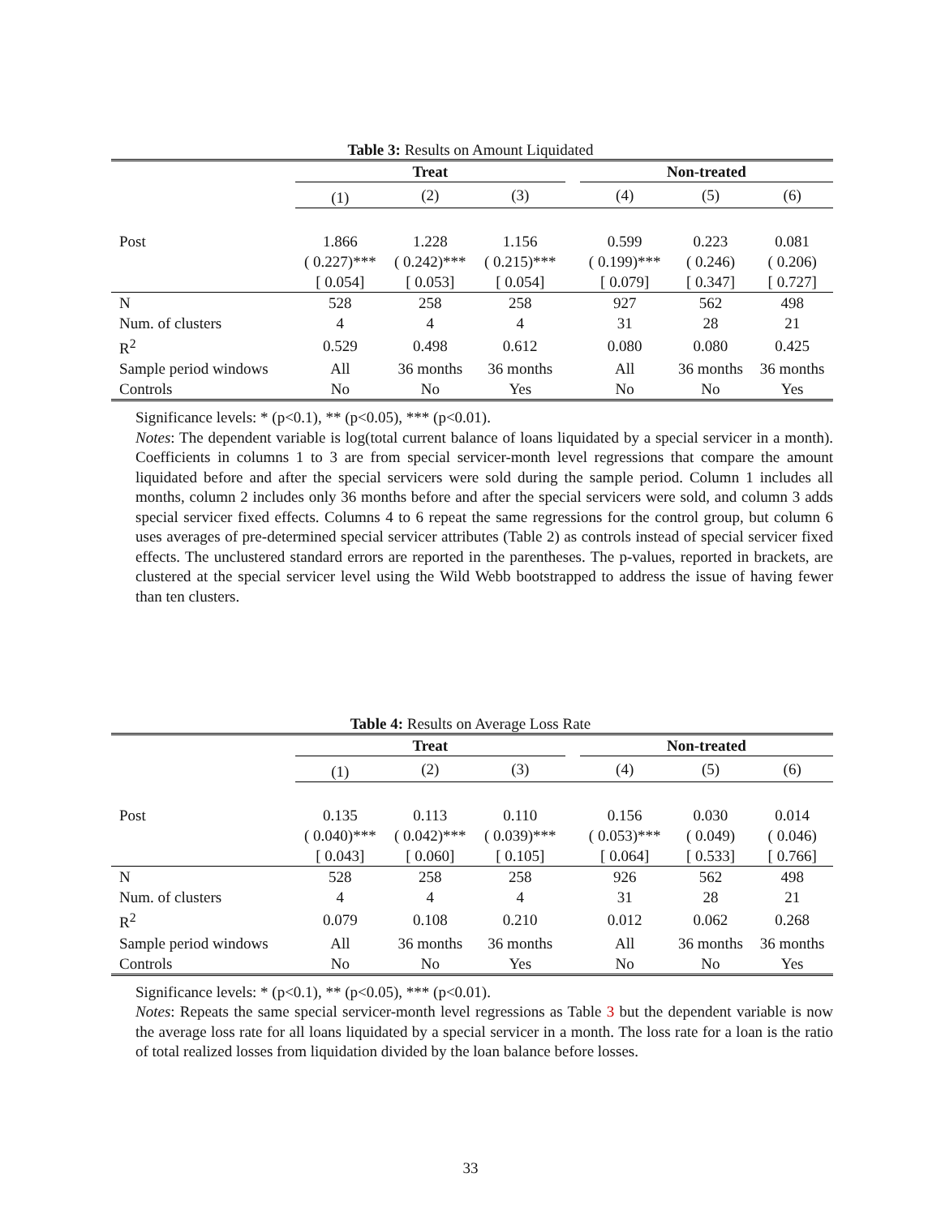Table 3: Results on Amount Liquidated
| | Treat | | | | Non-treated | | |
| --- | --- | --- | --- | --- | --- | --- | --- |
| | (1) | (2) | (3) | | (4) | (5) | (6) |
| Post | 1.866 | 1.228 | 1.156 | | 0.599 | 0.223 | 0.081 |
| | ( 0.227)*** | ( 0.242)*** | ( 0.215)*** | | ( 0.199)*** | ( 0.246) | ( 0.206) |
| | [ 0.054] | [ 0.053] | [ 0.054] | | [ 0.079] | [ 0.347] | [ 0.727] |
| N | 528 | 258 | 258 | | 927 | 562 | 498 |
| Num. of clusters | 4 | 4 | 4 | | 31 | 28 | 21 |
| R<sup>2</sup> | 0.529 | 0.498 | 0.612 | | 0.080 | 0.080 | 0.425 |
| Sample period windows | All | 36 months | 36 months | | All | 36 months | 36 months |
| Controls | No | No | Yes | | No | No | Yes |
Significance levels: * (p<0.1), ** (p<0.05), *** (p<0.01).
Notes: The dependent variable is log(total current balance of loans liquidated by a special servicer in a month). Coefficients in columns 1 to 3 are from special servicer-month level regressions that compare the amount liquidated before and after the special servicers were sold during the sample period. Column 1 includes all months, column 2 includes only 36 months before and after the special servicers were sold, and column 3 adds special servicer fixed effects. Columns 4 to 6 repeat the same regressions for the control group, but column 6 uses averages of pre-determined special servicer attributes (Table 2) as controls instead of special servicer fixed effects. The unclustered standard errors are reported in the parentheses. The p-values, reported in brackets, are clustered at the special servicer level using the Wild Webb bootstrapped to address the issue of having fewer than ten clusters.
Table 4: Results on Average Loss Rate
| | Treat | | | | Non-treated | | |
| --- | --- | --- | --- | --- | --- | --- | --- |
| | (1) | (2) | (3) | | (4) | (5) | (6) |
| Post | 0.135 | 0.113 | 0.110 | | 0.156 | 0.030 | 0.014 |
| | ( 0.040)*** | ( 0.042)*** | ( 0.039)*** | | ( 0.053)*** | ( 0.049) | ( 0.046) |
| | [ 0.043] | [ 0.060] | [ 0.105] | | [ 0.064] | [ 0.533] | [ 0.766] |
| N | 528 | 258 | 258 | | 926 | 562 | 498 |
| Num. of clusters | 4 | 4 | 4 | | 31 | 28 | 21 |
| R<sup>2</sup> | 0.079 | 0.108 | 0.210 | | 0.012 | 0.062 | 0.268 |
| Sample period windows | All | 36 months | 36 months | | All | 36 months | 36 months |
| Controls | No | No | Yes | | No | No | Yes |
Significance levels: * (p<0.1), ** (p<0.05), *** (p<0.01).
Notes: Repeats the same special servicer-month level regressions as Table 3 but the dependent variable is now the average loss rate for all loans liquidated by a special servicer in a month. The loss rate for a loan is the ratio of total realized losses from liquidation divided by the loan balance before losses.
33